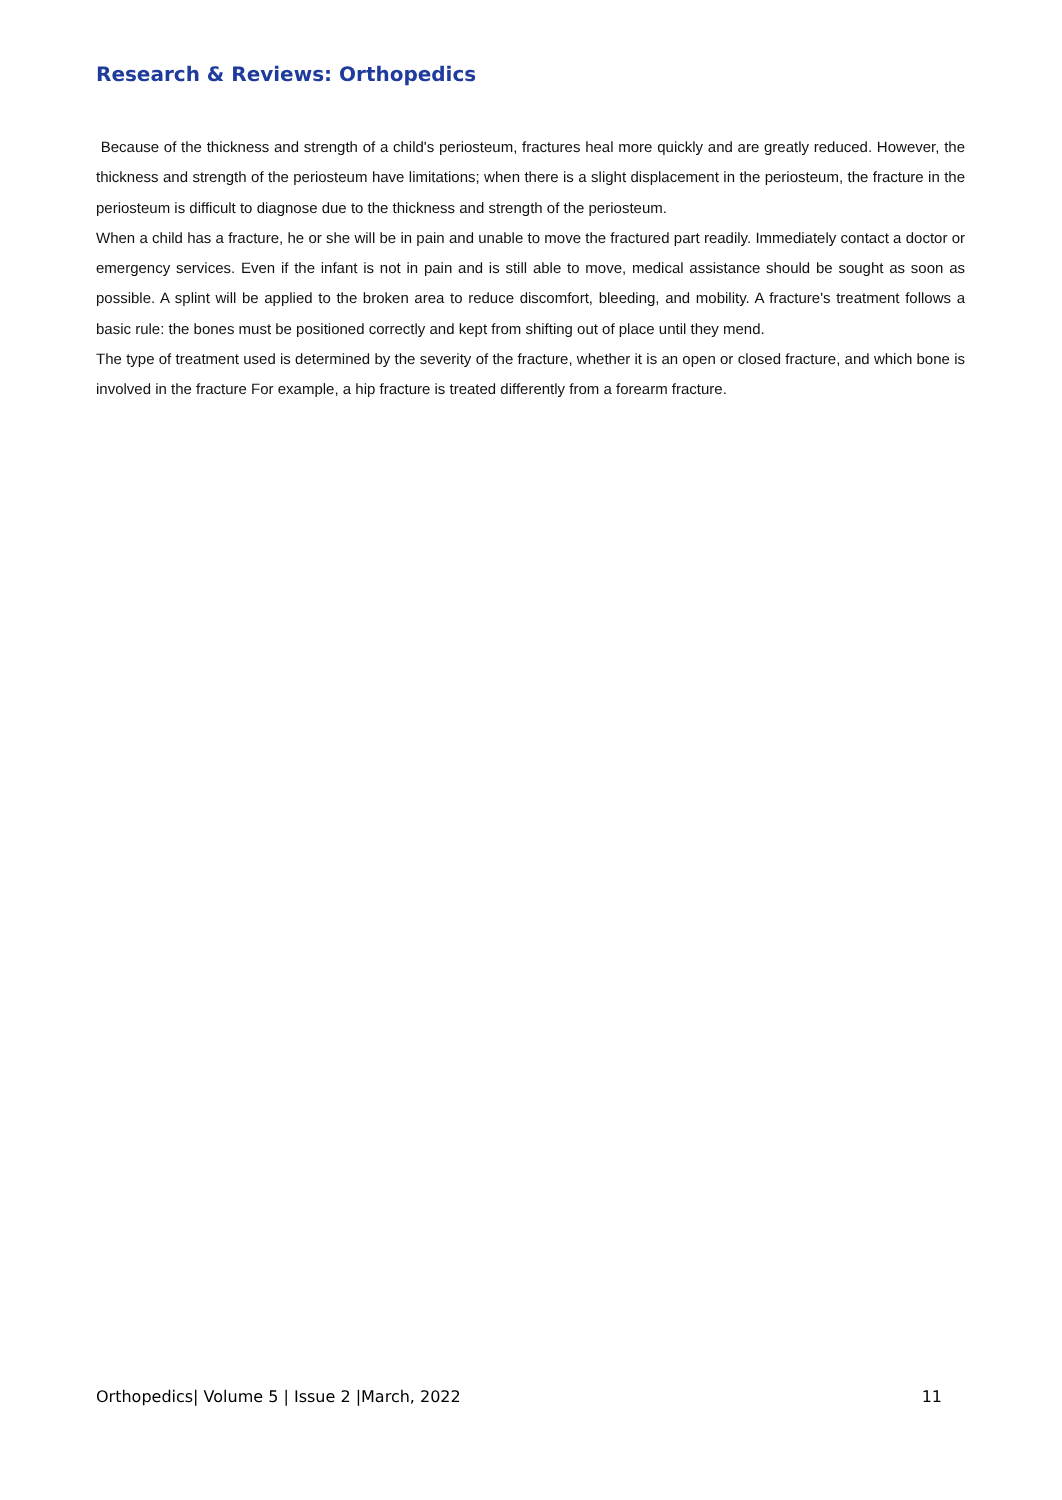Research & Reviews: Orthopedics
Because of the thickness and strength of a child's periosteum, fractures heal more quickly and are greatly reduced. However, the thickness and strength of the periosteum have limitations; when there is a slight displacement in the periosteum, the fracture in the periosteum is difficult to diagnose due to the thickness and strength of the periosteum.
When a child has a fracture, he or she will be in pain and unable to move the fractured part readily. Immediately contact a doctor or emergency services. Even if the infant is not in pain and is still able to move, medical assistance should be sought as soon as possible. A splint will be applied to the broken area to reduce discomfort, bleeding, and mobility. A fracture's treatment follows a basic rule: the bones must be positioned correctly and kept from shifting out of place until they mend.
The type of treatment used is determined by the severity of the fracture, whether it is an open or closed fracture, and which bone is involved in the fracture For example, a hip fracture is treated differently from a forearm fracture.
Orthopedics| Volume 5 | Issue 2 |March, 2022 11